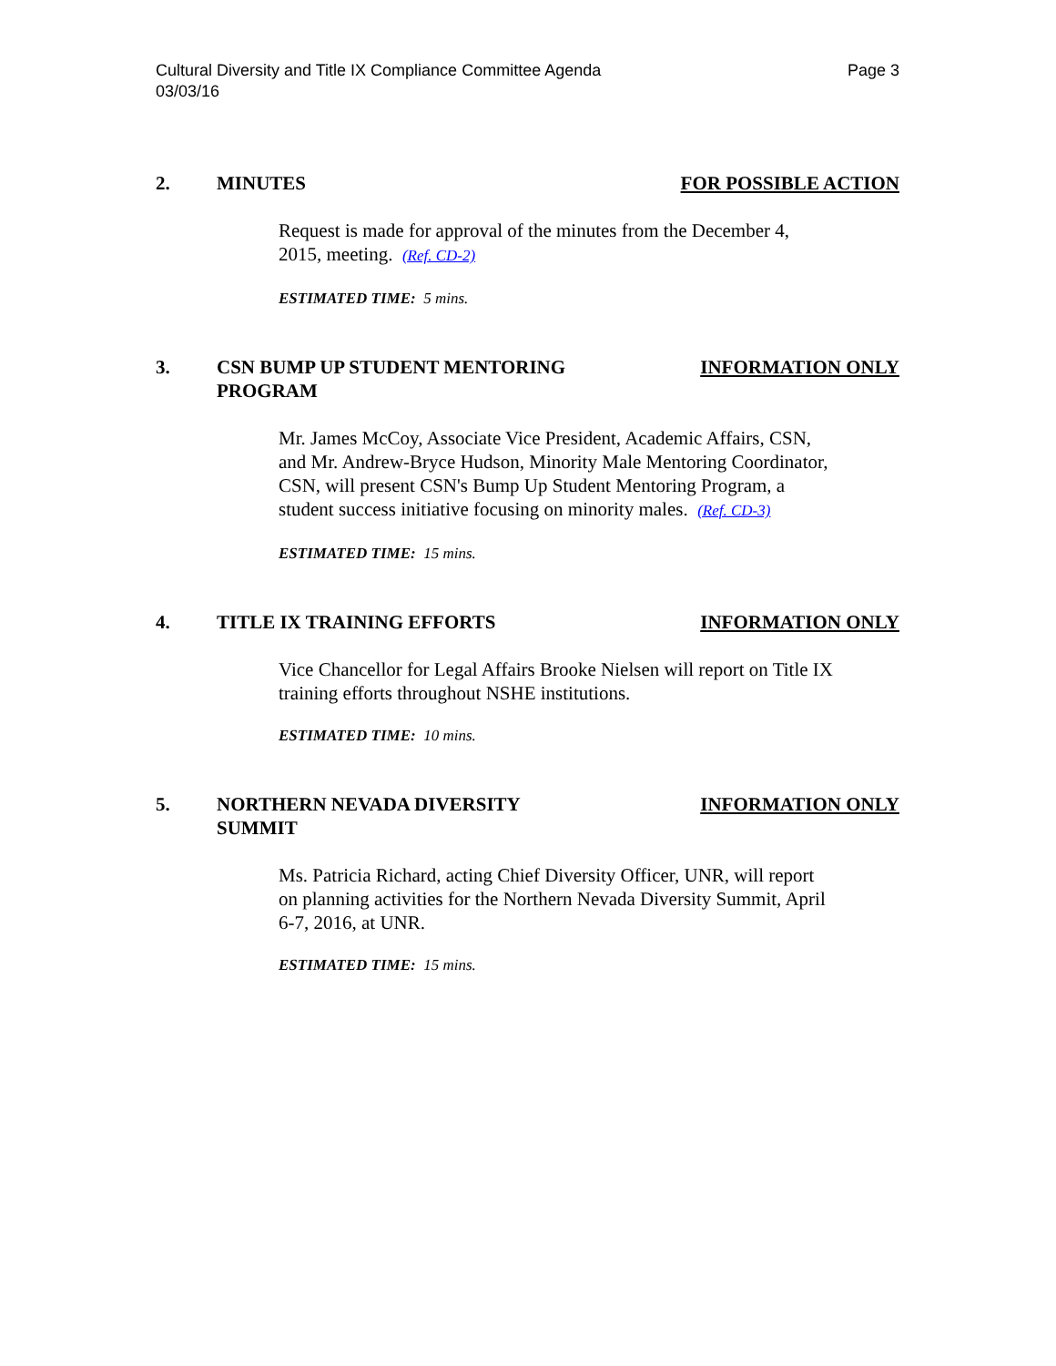Cultural Diversity and Title IX Compliance Committee Agenda
03/03/16 Page 3
2. MINUTES FOR POSSIBLE ACTION
Request is made for approval of the minutes from the December 4, 2015, meeting. (Ref. CD-2)
ESTIMATED TIME: 5 mins.
3. CSN BUMP UP STUDENT MENTORING
PROGRAM INFORMATION ONLY
Mr. James McCoy, Associate Vice President, Academic Affairs, CSN, and Mr. Andrew-Bryce Hudson, Minority Male Mentoring Coordinator, CSN, will present CSN's Bump Up Student Mentoring Program, a student success initiative focusing on minority males. (Ref. CD-3)
ESTIMATED TIME: 15 mins.
4. TITLE IX TRAINING EFFORTS INFORMATION ONLY
Vice Chancellor for Legal Affairs Brooke Nielsen will report on Title IX training efforts throughout NSHE institutions.
ESTIMATED TIME: 10 mins.
5. NORTHERN NEVADA DIVERSITY
SUMMIT INFORMATION ONLY
Ms. Patricia Richard, acting Chief Diversity Officer, UNR, will report on planning activities for the Northern Nevada Diversity Summit, April 6-7, 2016, at UNR.
ESTIMATED TIME: 15 mins.